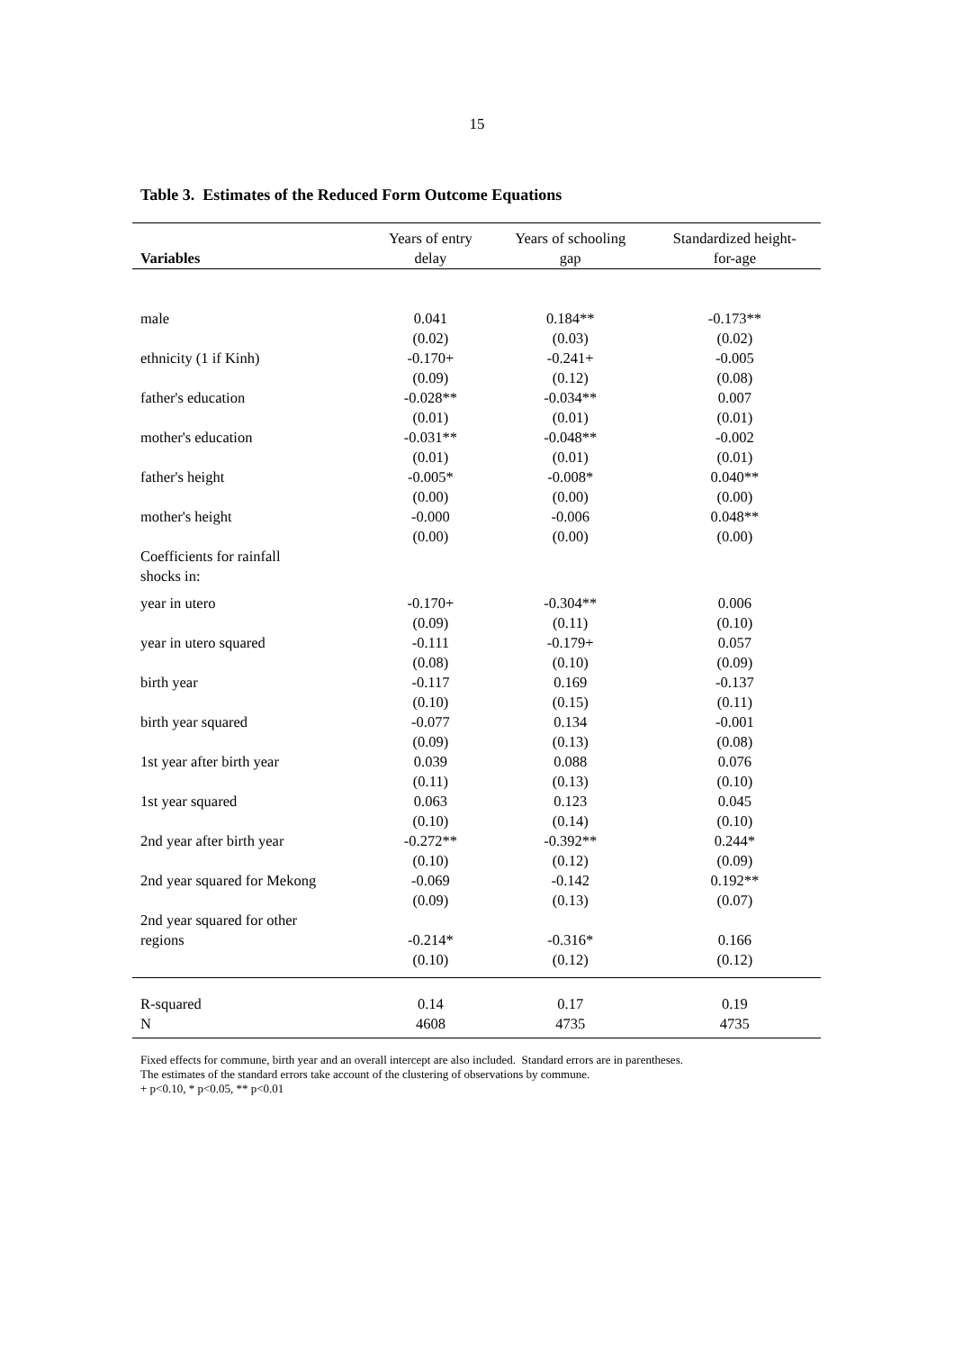15
Table 3. Estimates of the Reduced Form Outcome Equations
| Variables | Years of entry delay | Years of schooling gap | Standardized height- for-age |
| --- | --- | --- | --- |
| male | 0.041 | 0.184** | -0.173** |
| | (0.02) | (0.03) | (0.02) |
| ethnicity (1 if Kinh) | -0.170+ | -0.241+ | -0.005 |
| | (0.09) | (0.12) | (0.08) |
| father's education | -0.028** | -0.034** | 0.007 |
| | (0.01) | (0.01) | (0.01) |
| mother's education | -0.031** | -0.048** | -0.002 |
| | (0.01) | (0.01) | (0.01) |
| father's height | -0.005* | -0.008* | 0.040** |
| | (0.00) | (0.00) | (0.00) |
| mother's height | -0.000 | -0.006 | 0.048** |
| | (0.00) | (0.00) | (0.00) |
| Coefficients for rainfall shocks in: | | | |
| year in utero | -0.170+ | -0.304** | 0.006 |
| | (0.09) | (0.11) | (0.10) |
| year in utero squared | -0.111 | -0.179+ | 0.057 |
| | (0.08) | (0.10) | (0.09) |
| birth year | -0.117 | 0.169 | -0.137 |
| | (0.10) | (0.15) | (0.11) |
| birth year squared | -0.077 | 0.134 | -0.001 |
| | (0.09) | (0.13) | (0.08) |
| 1st year after birth year | 0.039 | 0.088 | 0.076 |
| | (0.11) | (0.13) | (0.10) |
| 1st year squared | 0.063 | 0.123 | 0.045 |
| | (0.10) | (0.14) | (0.10) |
| 2nd year after birth year | -0.272** | -0.392** | 0.244* |
| | (0.10) | (0.12) | (0.09) |
| 2nd year squared for Mekong | -0.069 | -0.142 | 0.192** |
| | (0.09) | (0.13) | (0.07) |
| 2nd year squared for other regions | -0.214* | -0.316* | 0.166 |
| | (0.10) | (0.12) | (0.12) |
| R-squared | 0.14 | 0.17 | 0.19 |
| N | 4608 | 4735 | 4735 |
Fixed effects for commune, birth year and an overall intercept are also included. Standard errors are in parentheses.
The estimates of the standard errors take account of the clustering of observations by commune.
+ p<0.10, * p<0.05, ** p<0.01